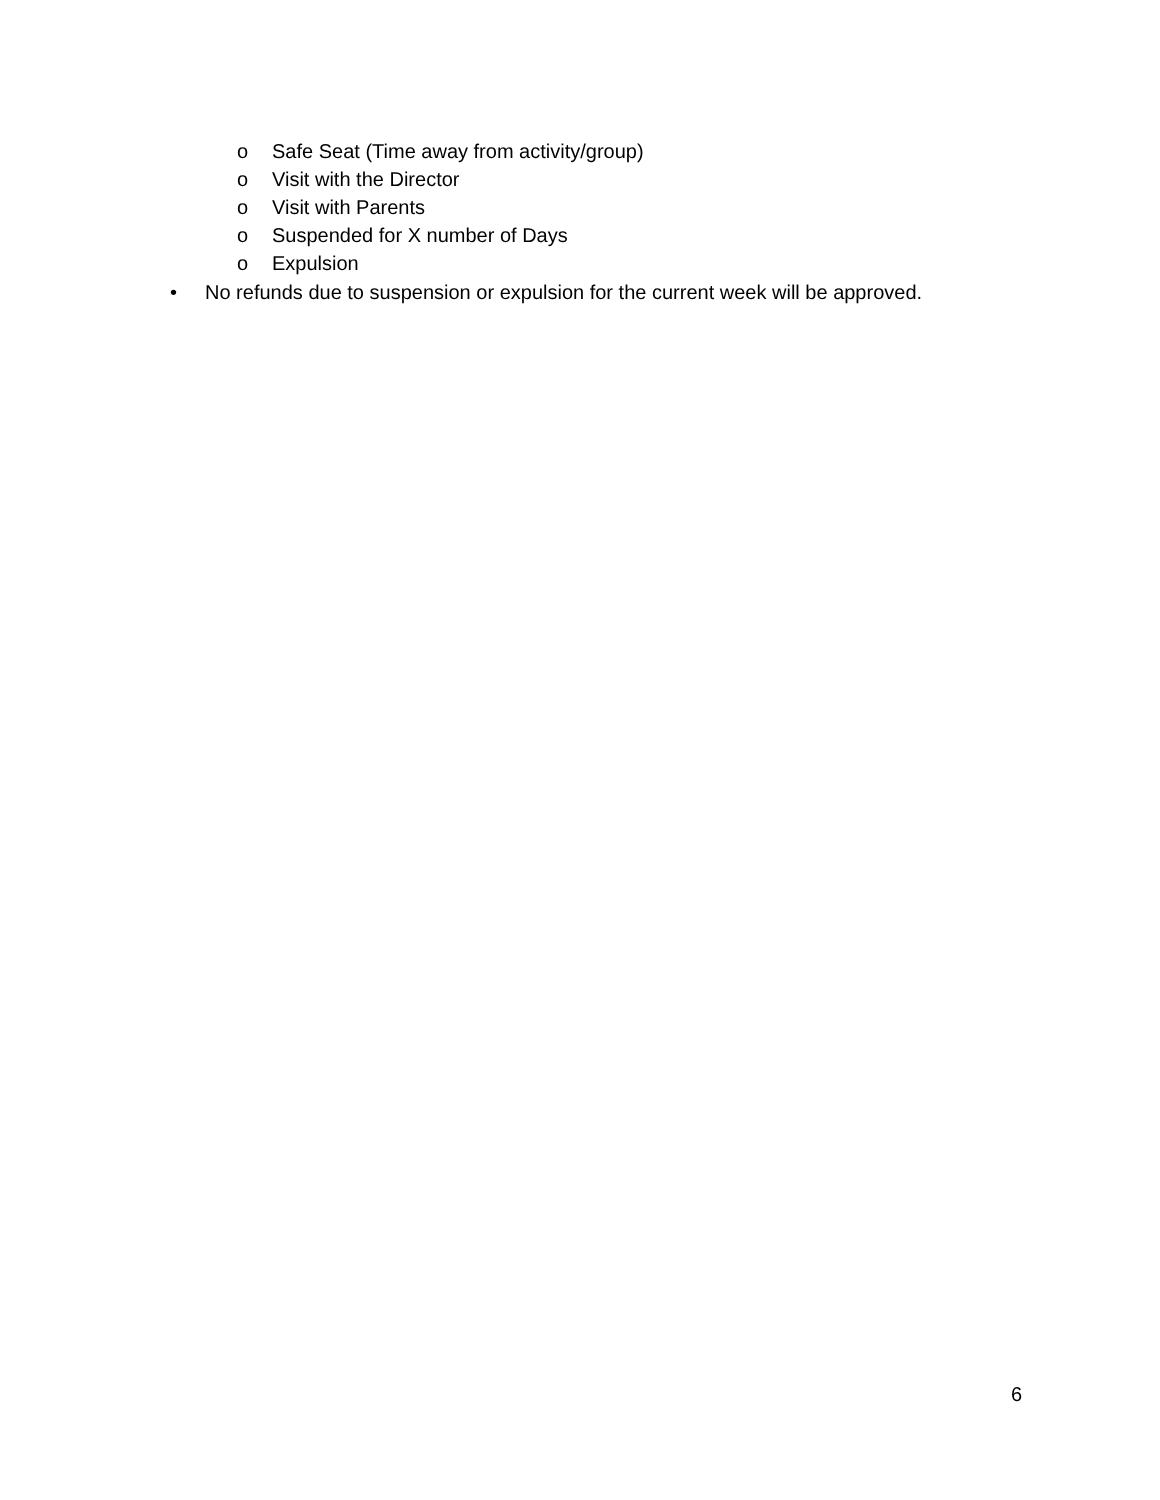o Safe Seat (Time away from activity/group)
o Visit with the Director
o Visit with Parents
o Suspended for X number of Days
o Expulsion
• No refunds due to suspension or expulsion for the current week will be approved.
6